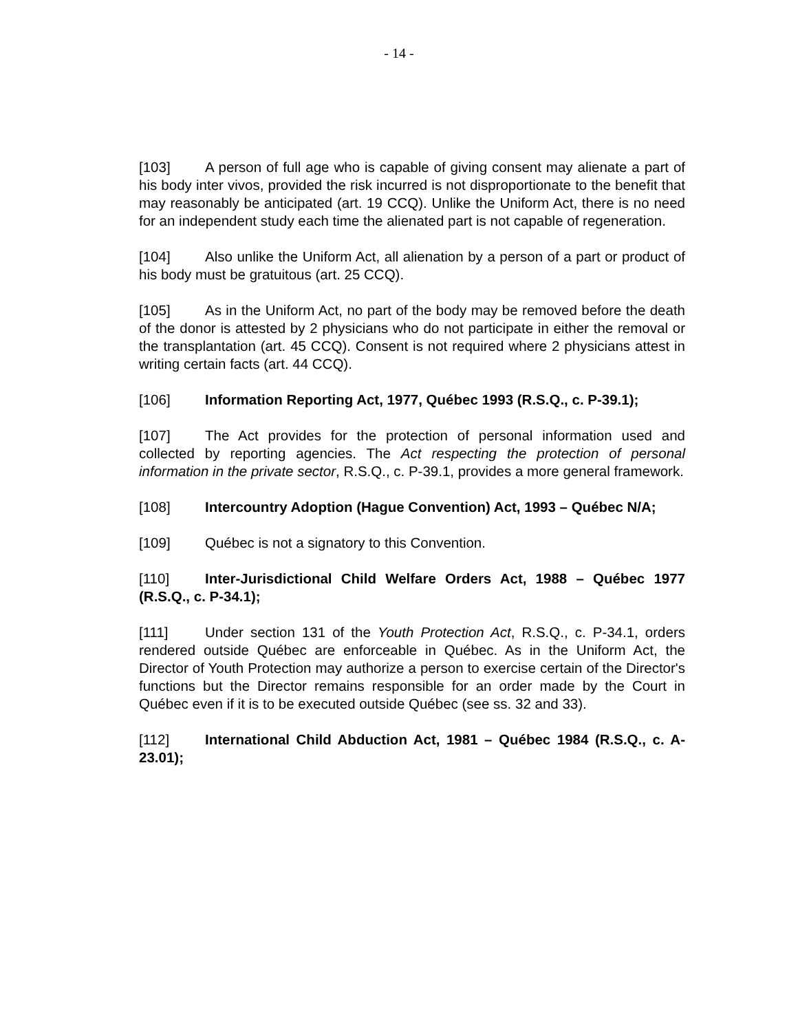- 14 -
[103] A person of full age who is capable of giving consent may alienate a part of his body inter vivos, provided the risk incurred is not disproportionate to the benefit that may reasonably be anticipated (art. 19 CCQ). Unlike the Uniform Act, there is no need for an independent study each time the alienated part is not capable of regeneration.
[104] Also unlike the Uniform Act, all alienation by a person of a part or product of his body must be gratuitous (art. 25 CCQ).
[105] As in the Uniform Act, no part of the body may be removed before the death of the donor is attested by 2 physicians who do not participate in either the removal or the transplantation (art. 45 CCQ). Consent is not required where 2 physicians attest in writing certain facts (art. 44 CCQ).
[106] Information Reporting Act, 1977, Québec 1993 (R.S.Q., c. P-39.1);
[107] The Act provides for the protection of personal information used and collected by reporting agencies. The Act respecting the protection of personal information in the private sector, R.S.Q., c. P-39.1, provides a more general framework.
[108] Intercountry Adoption (Hague Convention) Act, 1993 – Québec N/A;
[109] Québec is not a signatory to this Convention.
[110] Inter-Jurisdictional Child Welfare Orders Act, 1988 – Québec 1977 (R.S.Q., c. P-34.1);
[111] Under section 131 of the Youth Protection Act, R.S.Q., c. P-34.1, orders rendered outside Québec are enforceable in Québec. As in the Uniform Act, the Director of Youth Protection may authorize a person to exercise certain of the Director's functions but the Director remains responsible for an order made by the Court in Québec even if it is to be executed outside Québec (see ss. 32 and 33).
[112] International Child Abduction Act, 1981 – Québec 1984 (R.S.Q., c. A-23.01);